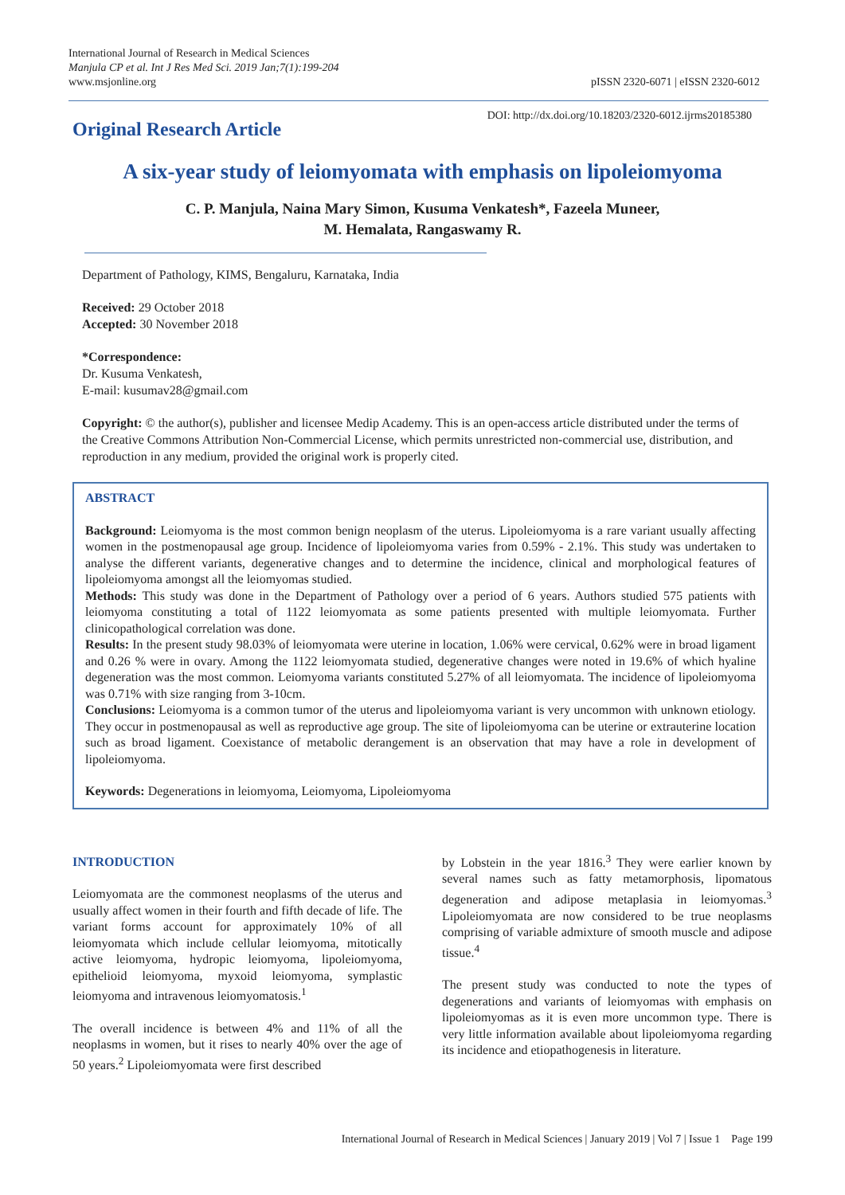International Journal of Research in Medical Sciences
Manjula CP et al. Int J Res Med Sci. 2019 Jan;7(1):199-204
www.msjonline.org
pISSN 2320-6071 | eISSN 2320-6012
Original Research Article
DOI: http://dx.doi.org/10.18203/2320-6012.ijrms20185380
A six-year study of leiomyomata with emphasis on lipoleiomyoma
C. P. Manjula, Naina Mary Simon, Kusuma Venkatesh*, Fazeela Muneer,
M. Hemalata, Rangaswamy R.
Department of Pathology, KIMS, Bengaluru, Karnataka, India
Received: 29 October 2018
Accepted: 30 November 2018
*Correspondence:
Dr. Kusuma Venkatesh,
E-mail: kusumav28@gmail.com
Copyright: © the author(s), publisher and licensee Medip Academy. This is an open-access article distributed under the terms of the Creative Commons Attribution Non-Commercial License, which permits unrestricted non-commercial use, distribution, and reproduction in any medium, provided the original work is properly cited.
ABSTRACT
Background: Leiomyoma is the most common benign neoplasm of the uterus. Lipoleiomyoma is a rare variant usually affecting women in the postmenopausal age group. Incidence of lipoleiomyoma varies from 0.59% - 2.1%. This study was undertaken to analyse the different variants, degenerative changes and to determine the incidence, clinical and morphological features of lipoleiomyoma amongst all the leiomyomas studied.
Methods: This study was done in the Department of Pathology over a period of 6 years. Authors studied 575 patients with leiomyoma constituting a total of 1122 leiomyomata as some patients presented with multiple leiomyomata. Further clinicopathological correlation was done.
Results: In the present study 98.03% of leiomyomata were uterine in location, 1.06% were cervical, 0.62% were in broad ligament and 0.26 % were in ovary. Among the 1122 leiomyomata studied, degenerative changes were noted in 19.6% of which hyaline degeneration was the most common. Leiomyoma variants constituted 5.27% of all leiomyomata. The incidence of lipoleiomyoma was 0.71% with size ranging from 3-10cm.
Conclusions: Leiomyoma is a common tumor of the uterus and lipoleiomyoma variant is very uncommon with unknown etiology. They occur in postmenopausal as well as reproductive age group. The site of lipoleiomyoma can be uterine or extrauterine location such as broad ligament. Coexistance of metabolic derangement is an observation that may have a role in development of lipoleiomyoma.
Keywords: Degenerations in leiomyoma, Leiomyoma, Lipoleiomyoma
INTRODUCTION
Leiomyomata are the commonest neoplasms of the uterus and usually affect women in their fourth and fifth decade of life. The variant forms account for approximately 10% of all leiomyomata which include cellular leiomyoma, mitotically active leiomyoma, hydropic leiomyoma, lipoleiomyoma, epithelioid leiomyoma, myxoid leiomyoma, symplastic leiomyoma and intravenous leiomyomatosis.<sup>1</sup>
The overall incidence is between 4% and 11% of all the neoplasms in women, but it rises to nearly 40% over the age of 50 years.<sup>2</sup> Lipoleiomyomata were first described
by Lobstein in the year 1816.<sup>3</sup> They were earlier known by several names such as fatty metamorphosis, lipomatous degeneration and adipose metaplasia in leiomyomas.<sup>3</sup> Lipoleiomyomata are now considered to be true neoplasms comprising of variable admixture of smooth muscle and adipose tissue.<sup>4</sup>
The present study was conducted to note the types of degenerations and variants of leiomyomas with emphasis on lipoleiomyomas as it is even more uncommon type. There is very little information available about lipoleiomyoma regarding its incidence and etiopathogenesis in literature.
International Journal of Research in Medical Sciences | January 2019 | Vol 7 | Issue 1 Page 199